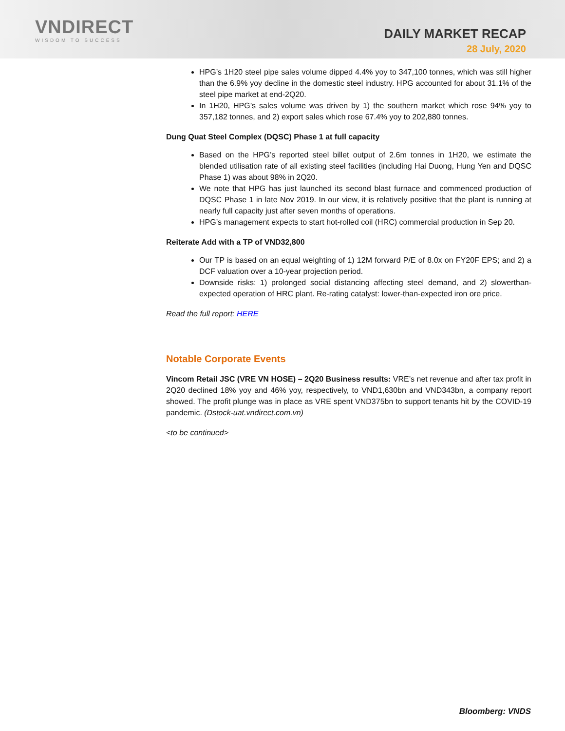VNDIRECT
WISDOM TO SUCCESS
DAILY MARKET RECAP
28 July, 2020
HPG’s 1H20 steel pipe sales volume dipped 4.4% yoy to 347,100 tonnes, which was still higher than the 6.9% yoy decline in the domestic steel industry. HPG accounted for about 31.1% of the steel pipe market at end-2Q20.
In 1H20, HPG’s sales volume was driven by 1) the southern market which rose 94% yoy to 357,182 tonnes, and 2) export sales which rose 67.4% yoy to 202,880 tonnes.
Dung Quat Steel Complex (DQSC) Phase 1 at full capacity
Based on the HPG’s reported steel billet output of 2.6m tonnes in 1H20, we estimate the blended utilisation rate of all existing steel facilities (including Hai Duong, Hung Yen and DQSC Phase 1) was about 98% in 2Q20.
We note that HPG has just launched its second blast furnace and commenced production of DQSC Phase 1 in late Nov 2019. In our view, it is relatively positive that the plant is running at nearly full capacity just after seven months of operations.
HPG’s management expects to start hot-rolled coil (HRC) commercial production in Sep 20.
Reiterate Add with a TP of VND32,800
Our TP is based on an equal weighting of 1) 12M forward P/E of 8.0x on FY20F EPS; and 2) a DCF valuation over a 10-year projection period.
Downside risks: 1) prolonged social distancing affecting steel demand, and 2) slowerthan-expected operation of HRC plant. Re-rating catalyst: lower-than-expected iron ore price.
Read the full report: HERE
Notable Corporate Events
Vincom Retail JSC (VRE VN HOSE) – 2Q20 Business results: VRE’s net revenue and after tax profit in 2Q20 declined 18% yoy and 46% yoy, respectively, to VND1,630bn and VND343bn, a company report showed. The profit plunge was in place as VRE spent VND375bn to support tenants hit by the COVID-19 pandemic. (Dstock-uat.vndirect.com.vn)
<to be continued>
Bloomberg: VNDS